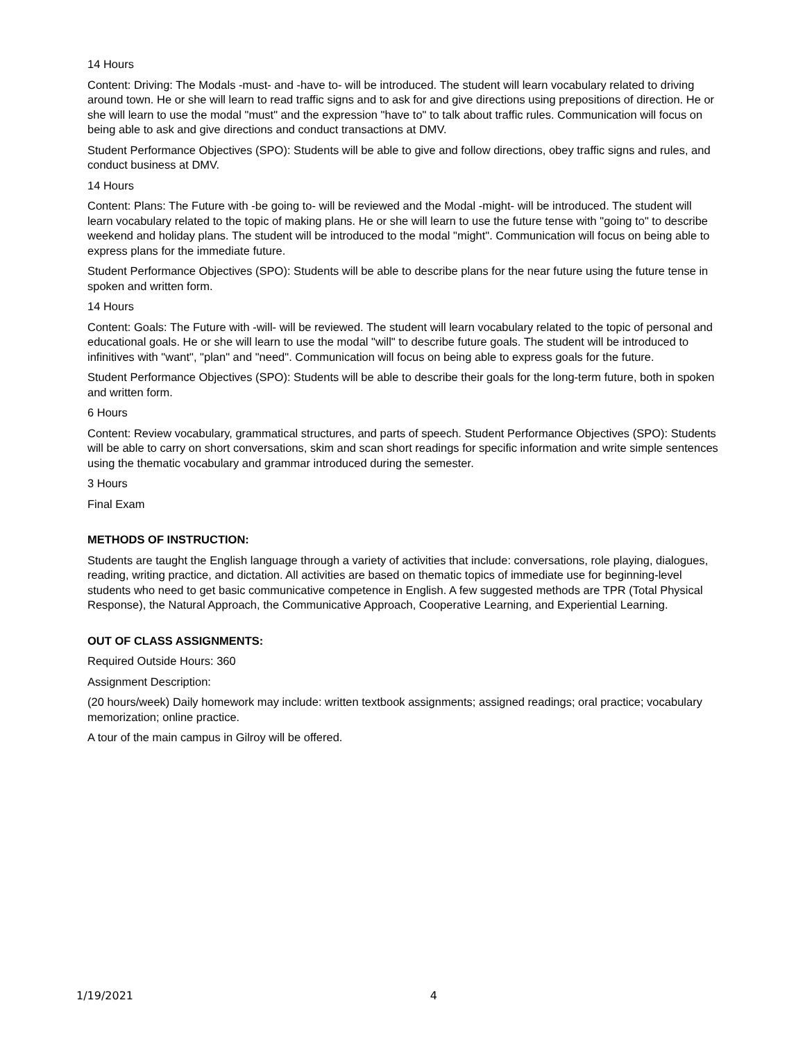14 Hours
Content: Driving: The Modals -must- and -have to- will be introduced. The student will learn vocabulary related to driving around town. He or she will learn to read traffic signs and to ask for and give directions using prepositions of direction. He or she will learn to use the modal "must" and the expression "have to" to talk about traffic rules. Communication will focus on being able to ask and give directions and conduct transactions at DMV.
Student Performance Objectives (SPO): Students will be able to give and follow directions, obey traffic signs and rules, and conduct business at DMV.
14 Hours
Content: Plans: The Future with -be going to- will be reviewed and the Modal -might- will be introduced. The student will learn vocabulary related to the topic of making plans. He or she will learn to use the future tense with "going to" to describe weekend and holiday plans. The student will be introduced to the modal "might". Communication will focus on being able to express plans for the immediate future.
Student Performance Objectives (SPO): Students will be able to describe plans for the near future using the future tense in spoken and written form.
14 Hours
Content: Goals: The Future with -will- will be reviewed. The student will learn vocabulary related to the topic of personal and educational goals. He or she will learn to use the modal "will" to describe future goals. The student will be introduced to infinitives with "want", "plan" and "need". Communication will focus on being able to express goals for the future.
Student Performance Objectives (SPO): Students will be able to describe their goals for the long-term future, both in spoken and written form.
6 Hours
Content: Review vocabulary, grammatical structures, and parts of speech. Student Performance Objectives (SPO): Students will be able to carry on short conversations, skim and scan short readings for specific information and write simple sentences using the thematic vocabulary and grammar introduced during the semester.
3 Hours
Final Exam
METHODS OF INSTRUCTION:
Students are taught the English language through a variety of activities that include: conversations, role playing, dialogues, reading, writing practice, and dictation. All activities are based on thematic topics of immediate use for beginning-level students who need to get basic communicative competence in English. A few suggested methods are TPR (Total Physical Response), the Natural Approach, the Communicative Approach, Cooperative Learning, and Experiential Learning.
OUT OF CLASS ASSIGNMENTS:
Required Outside Hours: 360
Assignment Description:
(20 hours/week) Daily homework may include: written textbook assignments; assigned readings; oral practice; vocabulary memorization; online practice.
A tour of the main campus in Gilroy will be offered.
1/19/2021 4